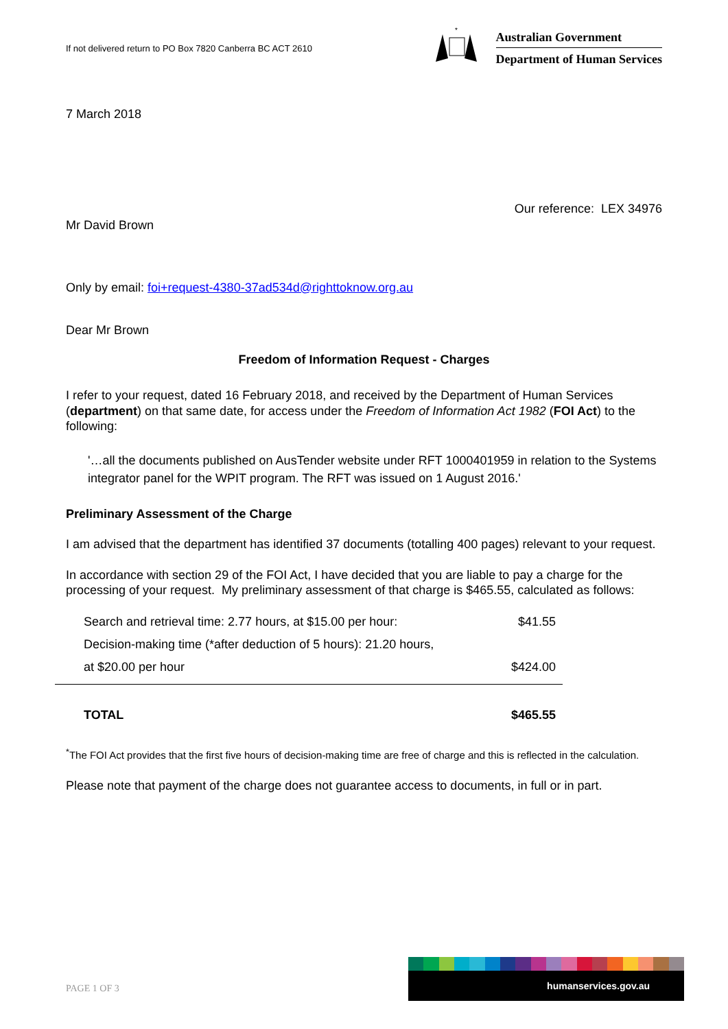If not delivered return to PO Box 7820 Canberra BC ACT 2610
*
Australian Government
Department of Human Services
7 March 2018
Our reference: LEX 34976
Mr David Brown
Only by email: foi+request-4380-37ad534d@righttoknow.org.au
Dear Mr Brown
Freedom of Information Request - Charges
I refer to your request, dated 16 February 2018, and received by the Department of Human Services (department) on that same date, for access under the Freedom of Information Act 1982 (FOI Act) to the following:
'…all the documents published on AusTender website under RFT 1000401959 in relation to the Systems integrator panel for the WPIT program. The RFT was issued on 1 August 2016.'
Preliminary Assessment of the Charge
I am advised that the department has identified 37 documents (totalling 400 pages) relevant to your request.
In accordance with section 29 of the FOI Act, I have decided that you are liable to pay a charge for the processing of your request. My preliminary assessment of that charge is $465.55, calculated as follows:
| Search and retrieval time: 2.77 hours, at $15.00 per hour: | $41.55 |
| Decision-making time (*after deduction of 5 hours): 21.20 hours, | |
| at $20.00 per hour | $424.00 |
| TOTAL | $465.55 |
<sup>*</sup> The FOI Act provides that the first five hours of decision-making time are free of charge and this is reflected in the calculation.
Please note that payment of the charge does not guarantee access to documents, in full or in part.
PAGE 1 OF 3
humanservices.gov.au